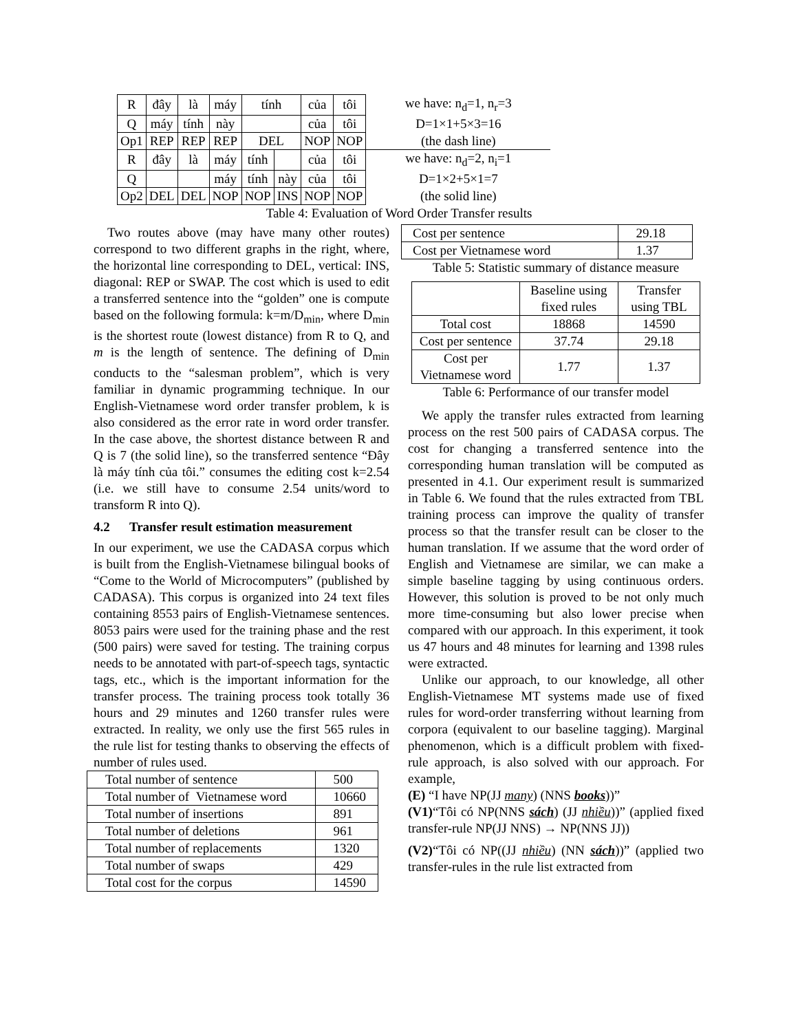| R | đây | là | máy | tính | | của | tôi | we have: n<sub>d</sub>=1, n<sub>r</sub>=3 |
| Q | máy | tính | này | | | của | tôi | D=1×1+5×3=16 |
| Op1 | REP | REP | REP | DEL | | NOP | NOP | (the dash line) |
| R | đây | là | máy | tính | | của | tôi | we have: n<sub>d</sub>=2, n<sub>i</sub>=1 |
| Q | | | máy | tính | này | của | tôi | D=1×2+5×1=7 |
| Op2 | DEL | DEL | NOP | NOP | INS | NOP | NOP | (the solid line) |
Table 4: Evaluation of Word Order Transfer results
Two routes above (may have many other routes) correspond to two different graphs in the right, where, the horizontal line corresponding to DEL, vertical: INS, diagonal: REP or SWAP. The cost which is used to edit a transferred sentence into the “golden” one is compute based on the following formula: k=m/D<sub>min</sub>, where D<sub>min</sub> is the shortest route (lowest distance) from R to Q, and m is the length of sentence. The defining of D<sub>min</sub> conducts to the “salesman problem”, which is very familiar in dynamic programming technique. In our English-Vietnamese word order transfer problem, k is also considered as the error rate in word order transfer. In the case above, the shortest distance between R and Q is 7 (the solid line), so the transferred sentence “Đây là máy tính của tôi.” consumes the editing cost k=2.54 (i.e. we still have to consume 2.54 units/word to transform R into Q).
4.2 Transfer result estimation measurement
In our experiment, we use the CADASA corpus which is built from the English-Vietnamese bilingual books of “Come to the World of Microcomputers” (published by CADASA). This corpus is organized into 24 text files containing 8553 pairs of English-Vietnamese sentences. 8053 pairs were used for the training phase and the rest (500 pairs) were saved for testing. The training corpus needs to be annotated with part-of-speech tags, syntactic tags, etc., which is the important information for the transfer process. The training process took totally 36 hours and 29 minutes and 1260 transfer rules were extracted. In reality, we only use the first 565 rules in the rule list for testing thanks to observing the effects of number of rules used.
| Total number of sentence | 500 |
| Total number of Vietnamese word | 10660 |
| Total number of insertions | 891 |
| Total number of deletions | 961 |
| Total number of replacements | 1320 |
| Total number of swaps | 429 |
| Total cost for the corpus | 14590 |
| Cost per sentence | 29.18 |
| Cost per Vietnamese word | 1.37 |
Table 5: Statistic summary of distance measure
| | Baseline using fixed rules | Transfer using TBL |
| Total cost | 18868 | 14590 |
| Cost per sentence | 37.74 | 29.18 |
| Cost per Vietnamese word | 1.77 | 1.37 |
Table 6: Performance of our transfer model
We apply the transfer rules extracted from learning process on the rest 500 pairs of CADASA corpus. The cost for changing a transferred sentence into the corresponding human translation will be computed as presented in 4.1. Our experiment result is summarized in Table 6. We found that the rules extracted from TBL training process can improve the quality of transfer process so that the transfer result can be closer to the human translation. If we assume that the word order of English and Vietnamese are similar, we can make a simple baseline tagging by using continuous orders. However, this solution is proved to be not only much more time-consuming but also lower precise when compared with our approach. In this experiment, it took us 47 hours and 48 minutes for learning and 1398 rules were extracted.
Unlike our approach, to our knowledge, all other English-Vietnamese MT systems made use of fixed rules for word-order transferring without learning from corpora (equivalent to our baseline tagging). Marginal phenomenon, which is a difficult problem with fixed-rule approach, is also solved with our approach. For example,
(E) “I have NP(JJ many) (NNS books))”
(V1)“Tôi có NP(NNS sách) (JJ nhiều))” (applied fixed transfer-rule NP(JJ NNS) → NP(NNS JJ))
(V2)“Tôi có NP((JJ nhiều) (NN sách))” (applied two transfer-rules in the rule list extracted from